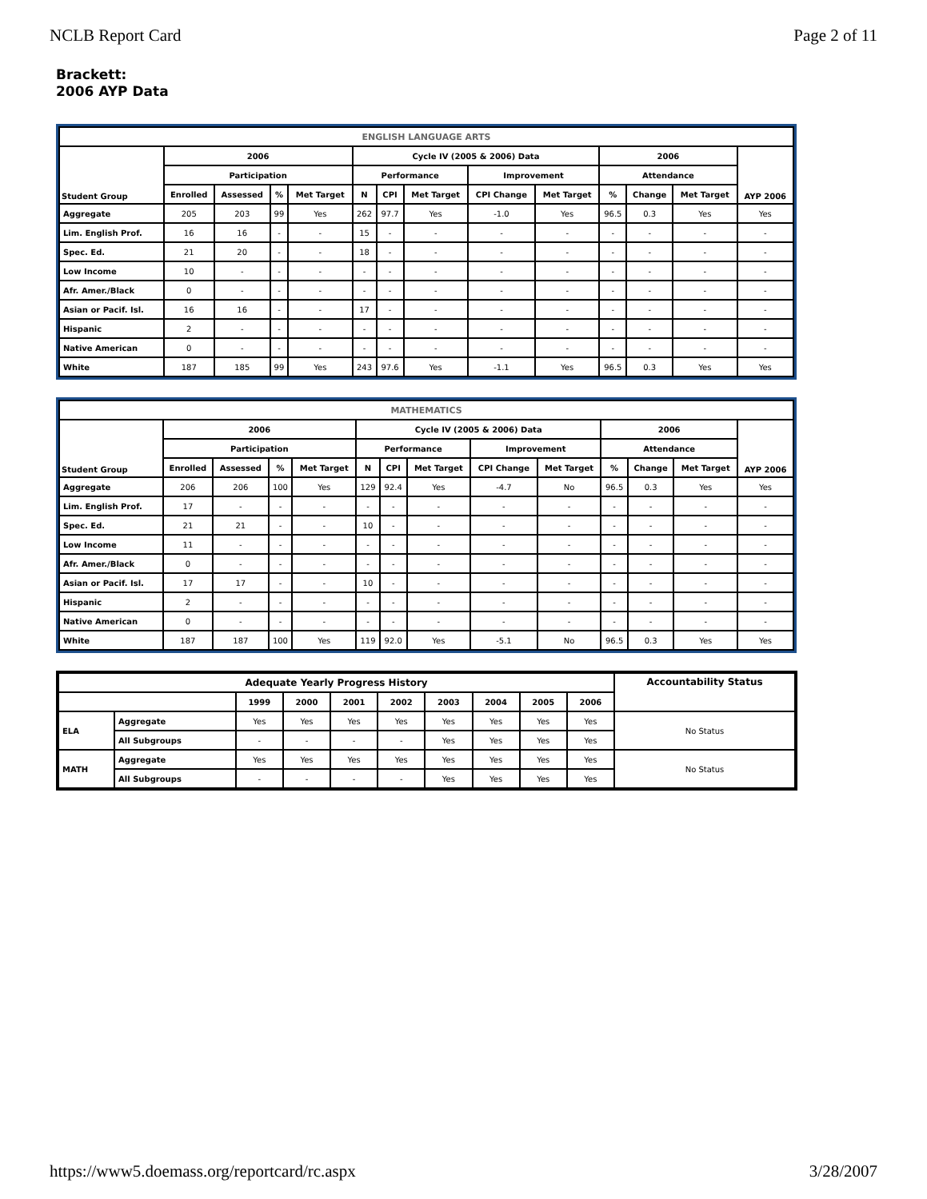NCLB Report Card Page 2 of 11
Brackett:
2006 AYP Data
| ENGLISH LANGUAGE ARTS | | | | | | | | | | | | | |
| --- | --- | --- | --- | --- | --- | --- | --- | --- | --- | --- | --- | --- | --- |
| Student Group | 2006 | | | | Cycle IV (2005 & 2006) Data | | | | | 2006 | | | AYP 2006 |
| | Participation | | | | Performance | | | Improvement | | Attendance | | | |
| | Enrolled | Assessed | % | Met Target | N | CPI | Met Target | CPI Change | Met Target | % | Change | Met Target | |
| Aggregate | 205 | 203 | 99 | Yes | 262 | 97.7 | Yes | -1.0 | Yes | 96.5 | 0.3 | Yes | Yes |
| Lim. English Prof. | 16 | 16 | - | - | 15 | - | - | - | - | - | - | - | - |
| Spec. Ed. | 21 | 20 | - | - | 18 | - | - | - | - | - | - | - | - |
| Low Income | 10 | - | - | - | - | - | - | - | - | - | - | - | - |
| Afr. Amer./Black | 0 | - | - | - | - | - | - | - | - | - | - | - | - |
| Asian or Pacif. Isl. | 16 | 16 | - | - | 17 | - | - | - | - | - | - | - | - |
| Hispanic | 2 | - | - | - | - | - | - | - | - | - | - | - | - |
| Native American | 0 | - | - | - | - | - | - | - | - | - | - | - | - |
| White | 187 | 185 | 99 | Yes | 243 | 97.6 | Yes | -1.1 | Yes | 96.5 | 0.3 | Yes | Yes |
| MATHEMATICS | | | | | | | | | | | | | |
| --- | --- | --- | --- | --- | --- | --- | --- | --- | --- | --- | --- | --- | --- |
| Student Group | 2006 | | | | Cycle IV (2005 & 2006) Data | | | | | 2006 | | | AYP 2006 |
| | Participation | | | | Performance | | | Improvement | | Attendance | | | |
| | Enrolled | Assessed | % | Met Target | N | CPI | Met Target | CPI Change | Met Target | % | Change | Met Target | |
| Aggregate | 206 | 206 | 100 | Yes | 129 | 92.4 | Yes | -4.7 | No | 96.5 | 0.3 | Yes | Yes |
| Lim. English Prof. | 17 | - | - | - | - | - | - | - | - | - | - | - | - |
| Spec. Ed. | 21 | 21 | - | - | 10 | - | - | - | - | - | - | - | - |
| Low Income | 11 | - | - | - | - | - | - | - | - | - | - | - | - |
| Afr. Amer./Black | 0 | - | - | - | - | - | - | - | - | - | - | - | - |
| Asian or Pacif. Isl. | 17 | 17 | - | - | 10 | - | - | - | - | - | - | - | - |
| Hispanic | 2 | - | - | - | - | - | - | - | - | - | - | - | - |
| Native American | 0 | - | - | - | - | - | - | - | - | - | - | - | - |
| White | 187 | 187 | 100 | Yes | 119 | 92.0 | Yes | -5.1 | No | 96.5 | 0.3 | Yes | Yes |
| Adequate Yearly Progress History | | | | | | | | | | Accountability Status |
| --- | --- | --- | --- | --- | --- | --- | --- | --- | --- | --- |
| | | 1999 | 2000 | 2001 | 2002 | 2003 | 2004 | 2005 | 2006 | |
| ELA | Aggregate | Yes | Yes | Yes | Yes | Yes | Yes | Yes | Yes | No Status |
| | All Subgroups | - | - | - | - | Yes | Yes | Yes | Yes | |
| MATH | Aggregate | Yes | Yes | Yes | Yes | Yes | Yes | Yes | Yes | No Status |
| | All Subgroups | - | - | - | - | Yes | Yes | Yes | Yes | |
https://www5.doemass.org/reportcard/rc.aspx 3/28/2007